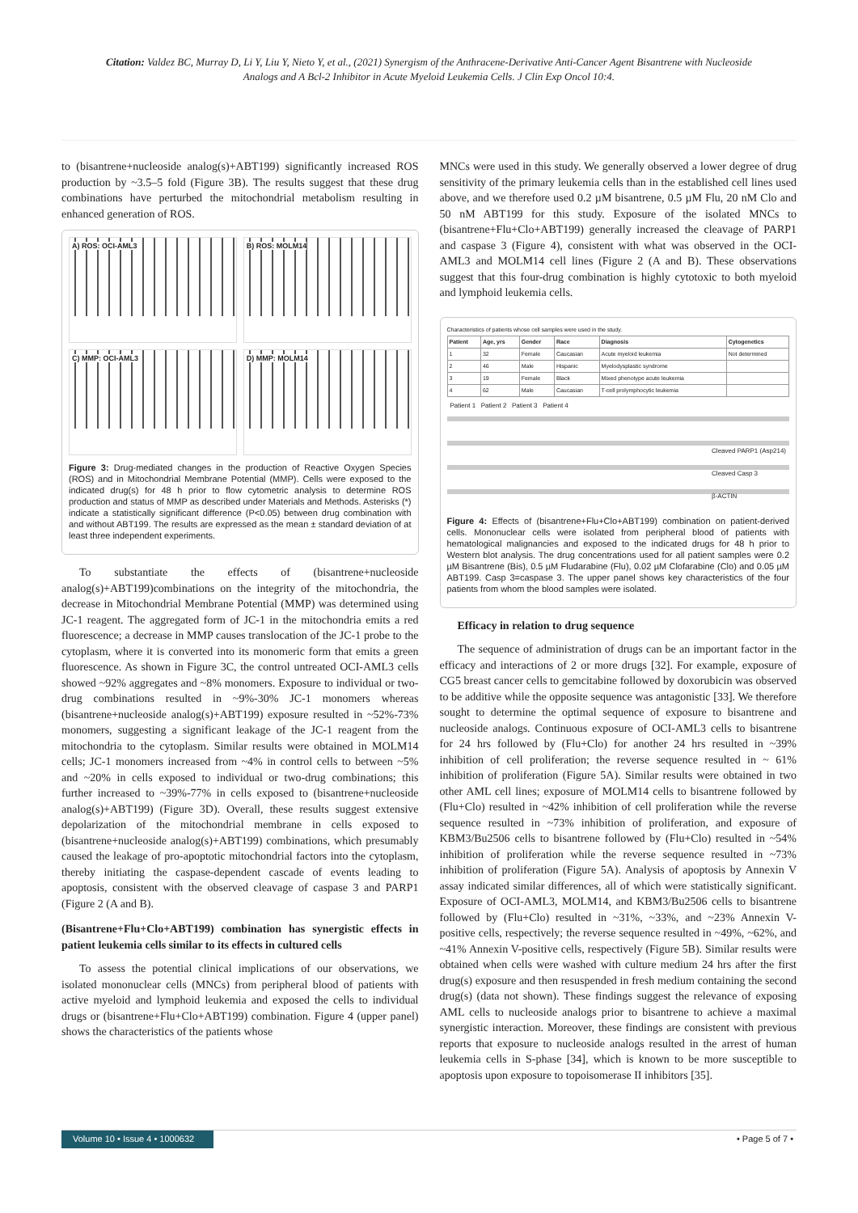Citation: Valdez BC, Murray D, Li Y, Liu Y, Nieto Y, et al., (2021) Synergism of the Anthracene-Derivative Anti-Cancer Agent Bisantrene with Nucleoside Analogs and A Bcl-2 Inhibitor in Acute Myeloid Leukemia Cells. J Clin Exp Oncol 10:4.
to (bisantrene+nucleoside analog(s)+ABT199) significantly increased ROS production by ~3.5–5 fold (Figure 3B). The results suggest that these drug combinations have perturbed the mitochondrial metabolism resulting in enhanced generation of ROS.
A) ROS: OCI-AML3
B) ROS: MOLM14
C) MMP: OCI-AML3
D) MMP: MOLM14
Figure 3: Drug-mediated changes in the production of Reactive Oxygen Species (ROS) and in Mitochondrial Membrane Potential (MMP). Cells were exposed to the indicated drug(s) for 48 h prior to flow cytometric analysis to determine ROS production and status of MMP as described under Materials and Methods. Asterisks (*) indicate a statistically significant difference (P<0.05) between drug combination with and without ABT199. The results are expressed as the mean ± standard deviation of at least three independent experiments.
To substantiate the effects of (bisantrene+nucleoside analog(s)+ABT199)combinations on the integrity of the mitochondria, the decrease in Mitochondrial Membrane Potential (MMP) was determined using JC-1 reagent. The aggregated form of JC-1 in the mitochondria emits a red fluorescence; a decrease in MMP causes translocation of the JC-1 probe to the cytoplasm, where it is converted into its monomeric form that emits a green fluorescence. As shown in Figure 3C, the control untreated OCI-AML3 cells showed ~92% aggregates and ~8% monomers. Exposure to individual or two-drug combinations resulted in ~9%-30% JC-1 monomers whereas (bisantrene+nucleoside analog(s)+ABT199) exposure resulted in ~52%-73% monomers, suggesting a significant leakage of the JC-1 reagent from the mitochondria to the cytoplasm. Similar results were obtained in MOLM14 cells; JC-1 monomers increased from ~4% in control cells to between ~5% and ~20% in cells exposed to individual or two-drug combinations; this further increased to ~39%-77% in cells exposed to (bisantrene+nucleoside analog(s)+ABT199) (Figure 3D). Overall, these results suggest extensive depolarization of the mitochondrial membrane in cells exposed to (bisantrene+nucleoside analog(s)+ABT199) combinations, which presumably caused the leakage of pro-apoptotic mitochondrial factors into the cytoplasm, thereby initiating the caspase-dependent cascade of events leading to apoptosis, consistent with the observed cleavage of caspase 3 and PARP1 (Figure 2 (A and B).
(Bisantrene+Flu+Clo+ABT199) combination has synergistic effects in patient leukemia cells similar to its effects in cultured cells
To assess the potential clinical implications of our observations, we isolated mononuclear cells (MNCs) from peripheral blood of patients with active myeloid and lymphoid leukemia and exposed the cells to individual drugs or (bisantrene+Flu+Clo+ABT199) combination. Figure 4 (upper panel) shows the characteristics of the patients whose
MNCs were used in this study. We generally observed a lower degree of drug sensitivity of the primary leukemia cells than in the established cell lines used above, and we therefore used 0.2 µM bisantrene, 0.5 µM Flu, 20 nM Clo and 50 nM ABT199 for this study. Exposure of the isolated MNCs to (bisantrene+Flu+Clo+ABT199) generally increased the cleavage of PARP1 and caspase 3 (Figure 4), consistent with what was observed in the OCI-AML3 and MOLM14 cell lines (Figure 2 (A and B). These observations suggest that this four-drug combination is highly cytotoxic to both myeloid and lymphoid leukemia cells.
Characteristics of patients whose cell samples were used in the study.
| Patient | Age, yrs | Gender | Race | Diagnosis | Cytogenetics |
| --- | --- | --- | --- | --- | --- |
| 1 | 32 | Female | Caucasian | Acute myeloid leukemia | Not determined |
| 2 | 46 | Male | Hispanic | Myelodysplastic syndrome | |
| 3 | 19 | Female | Black | Mixed phenotype acute leukemia | |
| 4 | 62 | Male | Caucasian | T-cell prolymphocytic leukemia | |
Patient 1 Patient 2 Patient 3 Patient 4
Cleaved PARP1 (Asp214)
Cleaved Casp 3
β-ACTIN
Figure 4: Effects of (bisantrene+Flu+Clo+ABT199) combination on patient-derived cells. Mononuclear cells were isolated from peripheral blood of patients with hematological malignancies and exposed to the indicated drugs for 48 h prior to Western blot analysis. The drug concentrations used for all patient samples were 0.2 µM Bisantrene (Bis), 0.5 µM Fludarabine (Flu), 0.02 µM Clofarabine (Clo) and 0.05 µM ABT199. Casp 3=caspase 3. The upper panel shows key characteristics of the four patients from whom the blood samples were isolated.
Efficacy in relation to drug sequence
The sequence of administration of drugs can be an important factor in the efficacy and interactions of 2 or more drugs [32]. For example, exposure of CG5 breast cancer cells to gemcitabine followed by doxorubicin was observed to be additive while the opposite sequence was antagonistic [33]. We therefore sought to determine the optimal sequence of exposure to bisantrene and nucleoside analogs. Continuous exposure of OCI-AML3 cells to bisantrene for 24 hrs followed by (Flu+Clo) for another 24 hrs resulted in ~39% inhibition of cell proliferation; the reverse sequence resulted in ~ 61% inhibition of proliferation (Figure 5A). Similar results were obtained in two other AML cell lines; exposure of MOLM14 cells to bisantrene followed by (Flu+Clo) resulted in ~42% inhibition of cell proliferation while the reverse sequence resulted in ~73% inhibition of proliferation, and exposure of KBM3/Bu2506 cells to bisantrene followed by (Flu+Clo) resulted in ~54% inhibition of proliferation while the reverse sequence resulted in ~73% inhibition of proliferation (Figure 5A). Analysis of apoptosis by Annexin V assay indicated similar differences, all of which were statistically significant. Exposure of OCI-AML3, MOLM14, and KBM3/Bu2506 cells to bisantrene followed by (Flu+Clo) resulted in ~31%, ~33%, and ~23% Annexin V-positive cells, respectively; the reverse sequence resulted in ~49%, ~62%, and ~41% Annexin V-positive cells, respectively (Figure 5B). Similar results were obtained when cells were washed with culture medium 24 hrs after the first drug(s) exposure and then resuspended in fresh medium containing the second drug(s) (data not shown). These findings suggest the relevance of exposing AML cells to nucleoside analogs prior to bisantrene to achieve a maximal synergistic interaction. Moreover, these findings are consistent with previous reports that exposure to nucleoside analogs resulted in the arrest of human leukemia cells in S-phase [34], which is known to be more susceptible to apoptosis upon exposure to topoisomerase II inhibitors [35].
Volume 10 • Issue 4 • 1000632 • Page 5 of 7 •